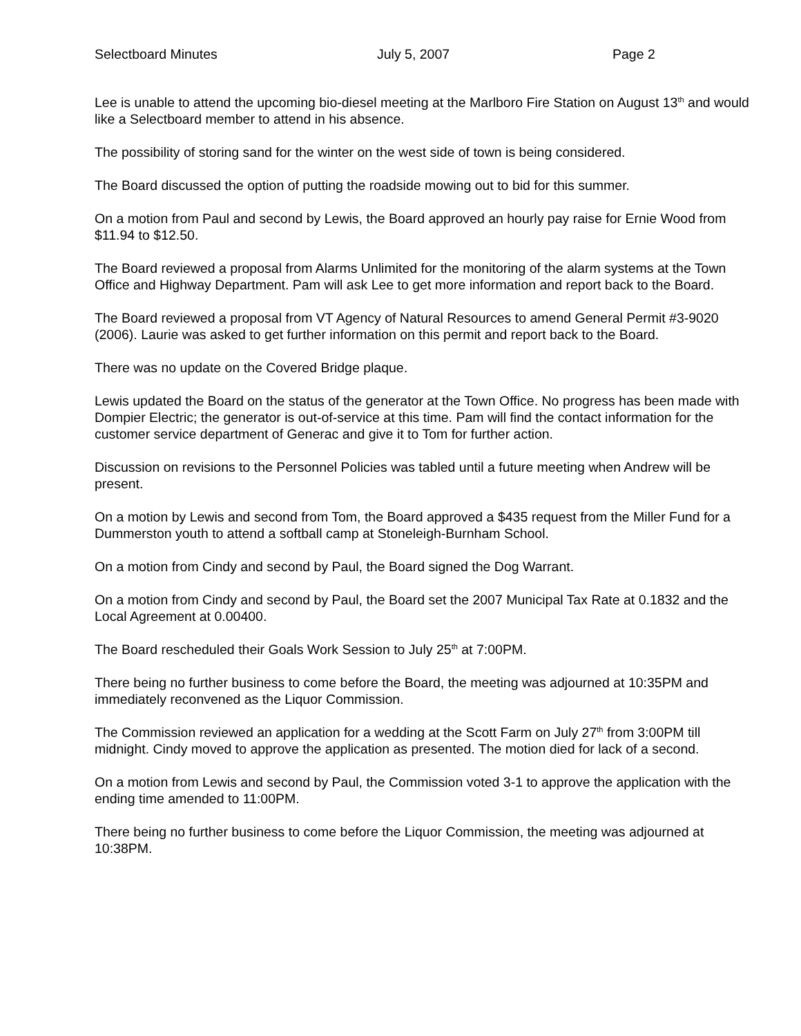Selectboard Minutes July 5, 2007 Page 2
Lee is unable to attend the upcoming bio-diesel meeting at the Marlboro Fire Station on August 13<sup>th</sup> and would like a Selectboard member to attend in his absence.
The possibility of storing sand for the winter on the west side of town is being considered.
The Board discussed the option of putting the roadside mowing out to bid for this summer.
On a motion from Paul and second by Lewis, the Board approved an hourly pay raise for Ernie Wood from $11.94 to $12.50.
The Board reviewed a proposal from Alarms Unlimited for the monitoring of the alarm systems at the Town Office and Highway Department. Pam will ask Lee to get more information and report back to the Board.
The Board reviewed a proposal from VT Agency of Natural Resources to amend General Permit #3-9020 (2006). Laurie was asked to get further information on this permit and report back to the Board.
There was no update on the Covered Bridge plaque.
Lewis updated the Board on the status of the generator at the Town Office. No progress has been made with Dompier Electric; the generator is out-of-service at this time. Pam will find the contact information for the customer service department of Generac and give it to Tom for further action.
Discussion on revisions to the Personnel Policies was tabled until a future meeting when Andrew will be present.
On a motion by Lewis and second from Tom, the Board approved a $435 request from the Miller Fund for a Dummerston youth to attend a softball camp at Stoneleigh-Burnham School.
On a motion from Cindy and second by Paul, the Board signed the Dog Warrant.
On a motion from Cindy and second by Paul, the Board set the 2007 Municipal Tax Rate at 0.1832 and the Local Agreement at 0.00400.
The Board rescheduled their Goals Work Session to July 25<sup>th</sup> at 7:00PM.
There being no further business to come before the Board, the meeting was adjourned at 10:35PM and immediately reconvened as the Liquor Commission.
The Commission reviewed an application for a wedding at the Scott Farm on July 27<sup>th</sup> from 3:00PM till midnight. Cindy moved to approve the application as presented. The motion died for lack of a second.
On a motion from Lewis and second by Paul, the Commission voted 3-1 to approve the application with the ending time amended to 11:00PM.
There being no further business to come before the Liquor Commission, the meeting was adjourned at 10:38PM.